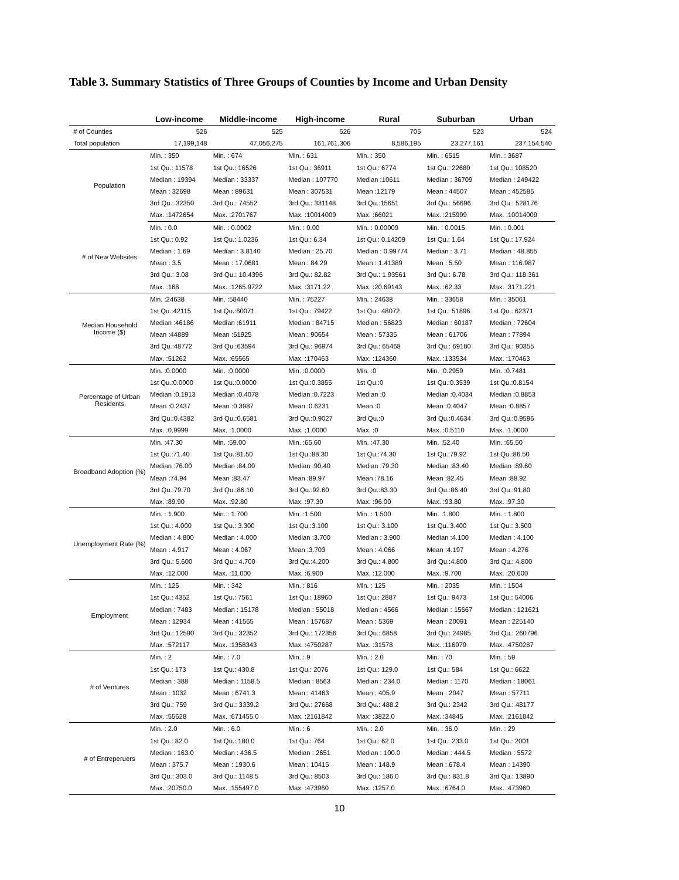Table 3. Summary Statistics of Three Groups of Counties by Income and Urban Density
| | Low-income | Middle-income | High-income | Rural | Suburban | Urban |
| --- | --- | --- | --- | --- | --- | --- |
| # of Counties | 526 | 525 | 526 | 705 | 523 | 524 |
| Total population | 17,199,148 | 47,056,275 | 161,761,306 | 8,586,195 | 23,277,161 | 237,154,540 |
| Population | Min. : 350 | Min. : 674 | Min. : 631 | Min. : 350 | Min. : 6515 | Min. : 3687 |
| | 1st Qu.: 11578 | 1st Qu.: 16526 | 1st Qu.: 36911 | 1st Qu.: 6774 | 1st Qu.: 22680 | 1st Qu.: 108520 |
| | Median : 19394 | Median : 33337 | Median : 107770 | Median :10611 | Median : 36709 | Median : 249422 |
| | Mean : 32698 | Mean : 89631 | Mean : 307531 | Mean :12179 | Mean : 44507 | Mean : 452585 |
| | 3rd Qu.: 32350 | 3rd Qu.: 74552 | 3rd Qu.: 331148 | 3rd Qu.:15651 | 3rd Qu.: 56696 | 3rd Qu.: 528176 |
| | Max. :1472654 | Max. :2701767 | Max. :10014009 | Max. :66021 | Max. :215999 | Max. :10014009 |
| # of New Websites | Min. : 0.0 | Min. : 0.0002 | Min. : 0.00 | Min. : 0.00009 | Min. : 0.0015 | Min. : 0.001 |
| | 1st Qu.: 0.92 | 1st Qu.: 1.0236 | 1st Qu.: 6.34 | 1st Qu.: 0.14209 | 1st Qu.: 1.64 | 1st Qu.: 17.924 |
| | Median : 1.69 | Median : 3.8140 | Median : 25.70 | Median : 0.99774 | Median : 3.71 | Median : 48.855 |
| | Mean : 3.5 | Mean : 17.0681 | Mean : 84.29 | Mean : 1.41389 | Mean : 5.50 | Mean : 116.987 |
| | 3rd Qu.: 3.08 | 3rd Qu.: 10.4396 | 3rd Qu.: 82.82 | 3rd Qu.: 1.93561 | 3rd Qu.: 6.78 | 3rd Qu.: 118.361 |
| | Max. :168 | Max. :1265.9722 | Max. :3171.22 | Max. :20.69143 | Max. :62.33 | Max. :3171.221 |
| Median Household Income ($) | Min. :24638 | Min. :58440 | Min. : 75227 | Min. : 24638 | Min. : 33658 | Min. : 35061 |
| | 1st Qu.:42115 | 1st Qu.:60071 | 1st Qu.: 79422 | 1st Qu.: 48072 | 1st Qu.: 51896 | 1st Qu.: 62371 |
| | Median :46186 | Median :61911 | Median : 84715 | Median : 56823 | Median : 60187 | Median : 72604 |
| | Mean :44889 | Mean :61925 | Mean : 90654 | Mean : 57335 | Mean : 61706 | Mean : 77894 |
| | 3rd Qu.:48772 | 3rd Qu.:63594 | 3rd Qu.: 96974 | 3rd Qu.: 65468 | 3rd Qu.: 69180 | 3rd Qu.: 90355 |
| | Max. :51262 | Max. :65565 | Max. :170463 | Max. :124360 | Max. :133534 | Max. :170463 |
| Percentage of Urban Residents | Min. :0.0000 | Min. :0.0000 | Min. :0.0000 | Min. :0 | Min. :0.2959 | Min. :0.7481 |
| | 1st Qu.:0.0000 | 1st Qu.:0.0000 | 1st Qu.:0.3855 | 1st Qu.:0 | 1st Qu.:0.3539 | 1st Qu.:0.8154 |
| | Median :0.1913 | Median :0.4078 | Median :0.7223 | Median :0 | Median :0.4034 | Median :0.8853 |
| | Mean :0.2437 | Mean :0.3987 | Mean :0.6231 | Mean :0 | Mean :0.4047 | Mean :0.8857 |
| | 3rd Qu.:0.4382 | 3rd Qu.:0.6581 | 3rd Qu.:0.9027 | 3rd Qu.:0 | 3rd Qu.:0.4634 | 3rd Qu.:0.9596 |
| | Max. :0.9999 | Max. :1.0000 | Max. :1.0000 | Max. :0 | Max. :0.5110 | Max. :1.0000 |
| Broadband Adoption (%) | Min. :47.30 | Min. :59.00 | Min. :65.60 | Min. :47.30 | Min. :52.40 | Min. :65.50 |
| | 1st Qu.:71.40 | 1st Qu.:81.50 | 1st Qu.:88.30 | 1st Qu.:74.30 | 1st Qu.:79.92 | 1st Qu.:86.50 |
| | Median :76.00 | Median :84.00 | Median :90.40 | Median :79.30 | Median :83.40 | Median :89.60 |
| | Mean :74.94 | Mean :83.47 | Mean :89.97 | Mean :78.16 | Mean :82.45 | Mean :88.92 |
| | 3rd Qu.:79.70 | 3rd Qu.:86.10 | 3rd Qu.:92.60 | 3rd Qu.:83.30 | 3rd Qu.:86.40 | 3rd Qu.:91.80 |
| | Max. :89.90 | Max. :92.80 | Max. :97.30 | Max. :96.00 | Max. :93.80 | Max. :97.30 |
| Unemployment Rate (%) | Min. : 1.900 | Min. : 1.700 | Min. :1.500 | Min. : 1.500 | Min. :1.800 | Min. : 1.800 |
| | 1st Qu.: 4.000 | 1st Qu.: 3.300 | 1st Qu.:3.100 | 1st Qu.: 3.100 | 1st Qu.:3.400 | 1st Qu.: 3.500 |
| | Median : 4.800 | Median : 4.000 | Median :3.700 | Median : 3.900 | Median :4.100 | Median : 4.100 |
| | Mean : 4.917 | Mean : 4.067 | Mean :3.703 | Mean : 4.066 | Mean :4.197 | Mean : 4.276 |
| | 3rd Qu.: 5.600 | 3rd Qu.: 4.700 | 3rd Qu.:4.200 | 3rd Qu.: 4.800 | 3rd Qu.:4.800 | 3rd Qu.: 4.800 |
| | Max. :12.000 | Max. :11.000 | Max. :6.900 | Max. :12.000 | Max. :9.700 | Max. :20.600 |
| Employment | Min. : 125 | Min. : 342 | Min. : 816 | Min. : 125 | Min. : 2035 | Min. : 1504 |
| | 1st Qu.: 4352 | 1st Qu.: 7561 | 1st Qu.: 18960 | 1st Qu.: 2887 | 1st Qu.: 9473 | 1st Qu.: 54006 |
| | Median : 7483 | Median : 15178 | Median : 55018 | Median : 4566 | Median : 15667 | Median : 121621 |
| | Mean : 12934 | Mean : 41565 | Mean : 157687 | Mean : 5369 | Mean : 20091 | Mean : 225140 |
| | 3rd Qu.: 12590 | 3rd Qu.: 32352 | 3rd Qu.: 172356 | 3rd Qu.: 6858 | 3rd Qu.: 24985 | 3rd Qu.: 260796 |
| | Max. :572117 | Max. :1358343 | Max. :4750287 | Max. :31578 | Max. :116979 | Max. :4750287 |
| # of Ventures | Min. : 2 | Min. : 7.0 | Min. : 9 | Min. : 2.0 | Min. : 70 | Min. : 59 |
| | 1st Qu.: 173 | 1st Qu.: 430.8 | 1st Qu.: 2076 | 1st Qu.: 129.0 | 1st Qu.: 584 | 1st Qu.: 6622 |
| | Median : 388 | Median : 1158.5 | Median : 8563 | Median : 234.0 | Median : 1170 | Median : 18061 |
| | Mean : 1032 | Mean : 6741.3 | Mean : 41463 | Mean : 405.9 | Mean : 2047 | Mean : 57711 |
| | 3rd Qu.: 759 | 3rd Qu.: 3339.2 | 3rd Qu.: 27668 | 3rd Qu.: 488.2 | 3rd Qu.: 2342 | 3rd Qu.: 48177 |
| | Max. :55628 | Max. :671455.0 | Max. :2161842 | Max. :3822.0 | Max. :34845 | Max. :2161842 |
| # of Entreperuers | Min. : 2.0 | Min. : 6.0 | Min. : 6 | Min. : 2.0 | Min. : 36.0 | Min. : 29 |
| | 1st Qu.: 82.0 | 1st Qu.: 180.0 | 1st Qu.: 764 | 1st Qu.: 62.0 | 1st Qu.: 233.0 | 1st Qu.: 2001 |
| | Median : 163.0 | Median : 436.5 | Median : 2651 | Median : 100.0 | Median : 444.5 | Median : 5572 |
| | Mean : 375.7 | Mean : 1930.6 | Mean : 10415 | Mean : 148.9 | Mean : 678.4 | Mean : 14390 |
| | 3rd Qu.: 303.0 | 3rd Qu.: 1148.5 | 3rd Qu.: 8503 | 3rd Qu.: 186.0 | 3rd Qu.: 831.8 | 3rd Qu.: 13890 |
| | Max. :20750.0 | Max. :155497.0 | Max. :473960 | Max. :1257.0 | Max. :6764.0 | Max. :473960 |
10